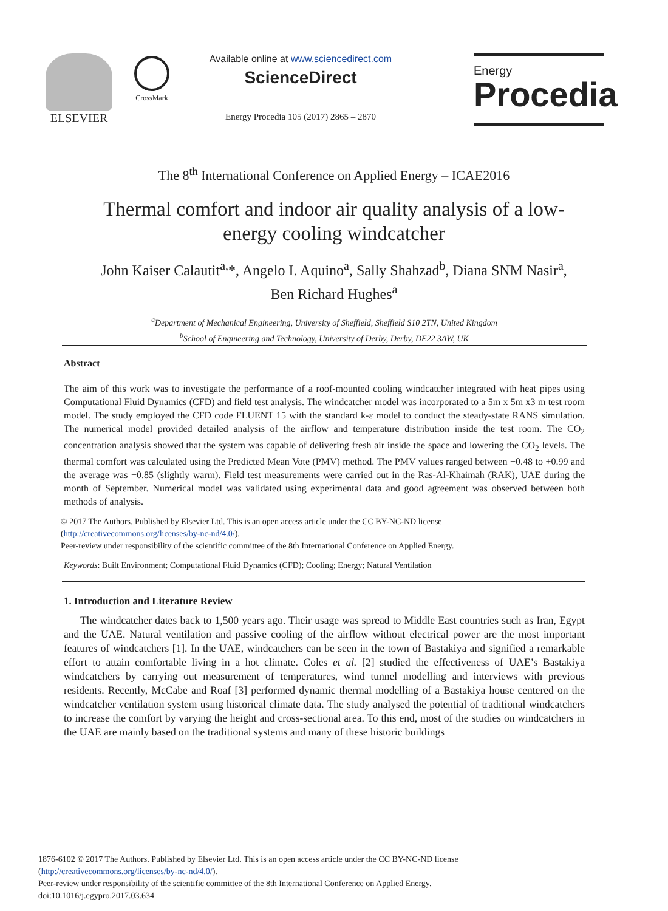ELSEVIER
CrossMark
Available online at www.sciencedirect.com
ScienceDirect
Energy Procedia 105 (2017) 2865 – 2870
Energy
Procedia
The 8<sup>th</sup> International Conference on Applied Energy – ICAE2016
Thermal comfort and indoor air quality analysis of a low-energy cooling windcatcher
John Kaiser Calautit<sup>a,</sup>*, Angelo I. Aquino<sup>a</sup>, Sally Shahzad<sup>b</sup>, Diana SNM Nasir<sup>a</sup>,
Ben Richard Hughes<sup>a</sup>
<sup>a</sup> Department of Mechanical Engineering, University of Sheffield, Sheffield S10 2TN, United Kingdom
<sup>b</sup> School of Engineering and Technology, University of Derby, Derby, DE22 3AW, UK
Abstract
The aim of this work was to investigate the performance of a roof-mounted cooling windcatcher integrated with heat pipes using Computational Fluid Dynamics (CFD) and field test analysis. The windcatcher model was incorporated to a 5m x 5m x3 m test room model. The study employed the CFD code FLUENT 15 with the standard k-ε model to conduct the steady-state RANS simulation. The numerical model provided detailed analysis of the airflow and temperature distribution inside the test room. The CO<sub>2</sub> concentration analysis showed that the system was capable of delivering fresh air inside the space and lowering the CO<sub>2</sub> levels. The thermal comfort was calculated using the Predicted Mean Vote (PMV) method. The PMV values ranged between +0.48 to +0.99 and the average was +0.85 (slightly warm). Field test measurements were carried out in the Ras-Al-Khaimah (RAK), UAE during the month of September. Numerical model was validated using experimental data and good agreement was observed between both methods of analysis.
© 2017 The Authors. Published by Elsevier Ltd. This is an open access article under the CC BY-NC-ND license
(http://creativecommons.org/licenses/by-nc-nd/4.0/).
Peer-review under responsibility of the scientific committee of the 8th International Conference on Applied Energy.
Keywords: Built Environment; Computational Fluid Dynamics (CFD); Cooling; Energy; Natural Ventilation
1. Introduction and Literature Review
The windcatcher dates back to 1,500 years ago. Their usage was spread to Middle East countries such as Iran, Egypt and the UAE. Natural ventilation and passive cooling of the airflow without electrical power are the most important features of windcatchers [1]. In the UAE, windcatchers can be seen in the town of Bastakiya and signified a remarkable effort to attain comfortable living in a hot climate. Coles et al. [2] studied the effectiveness of UAE’s Bastakiya windcatchers by carrying out measurement of temperatures, wind tunnel modelling and interviews with previous residents. Recently, McCabe and Roaf [3] performed dynamic thermal modelling of a Bastakiya house centered on the windcatcher ventilation system using historical climate data. The study analysed the potential of traditional windcatchers to increase the comfort by varying the height and cross-sectional area. To this end, most of the studies on windcatchers in the UAE are mainly based on the traditional systems and many of these historic buildings
1876-6102 © 2017 The Authors. Published by Elsevier Ltd. This is an open access article under the CC BY-NC-ND license
(http://creativecommons.org/licenses/by-nc-nd/4.0/).
Peer-review under responsibility of the scientific committee of the 8th International Conference on Applied Energy.
doi:10.1016/j.egypro.2017.03.634